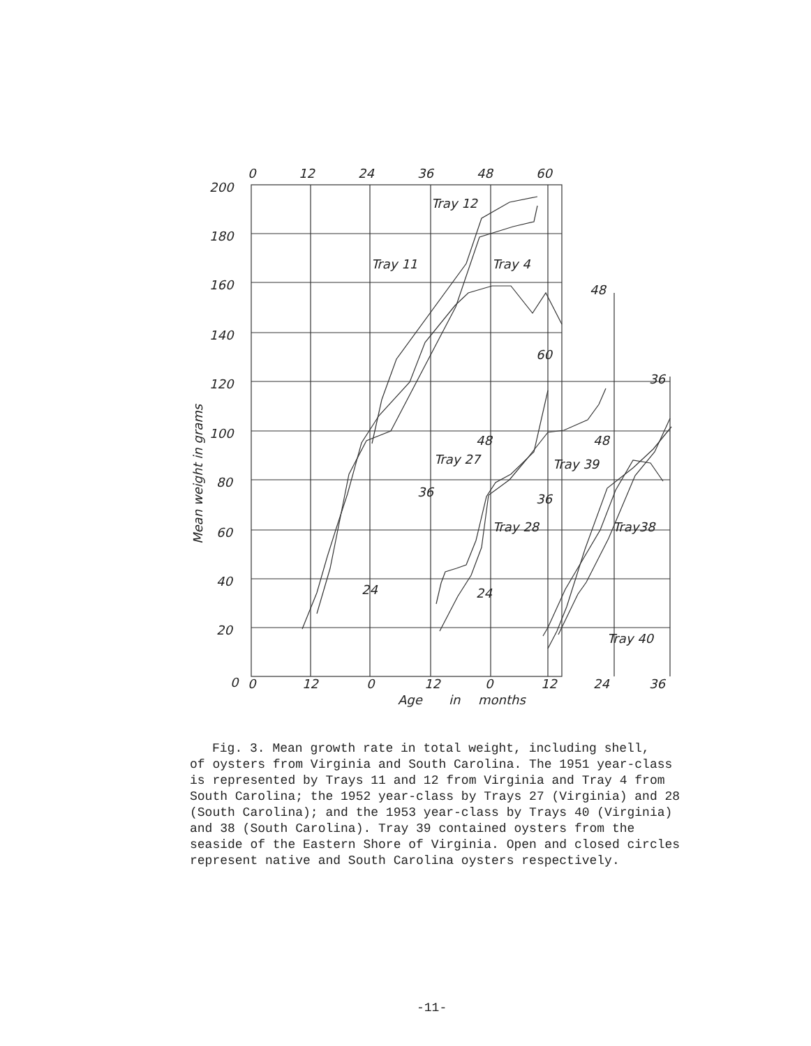200
180
160
140
120
100
80
60
40
20
0
0
12
24
36
48
60
0
12
0
12
0
12
24
36
Age
in
months
Mean weight in grams
Tray 12
Tray 11
Tray 4
48
60
36
48
48
Tray 27
Tray 39
36
36
Tray 28
Tray38
24
24
Tray 40
Fig. 3. Mean growth rate in total weight, including shell,
of oysters from Virginia and South Carolina. The 1951 year-class is represented by Trays 11 and 12 from Virginia and Tray 4 from South Carolina; the 1952 year-class by Trays 27 (Virginia) and 28 (South Carolina); and the 1953 year-class by Trays 40 (Virginia) and 38 (South Carolina). Tray 39 contained oysters from the seaside of the Eastern Shore of Virginia. Open and closed circles represent native and South Carolina oysters respectively.
-11-